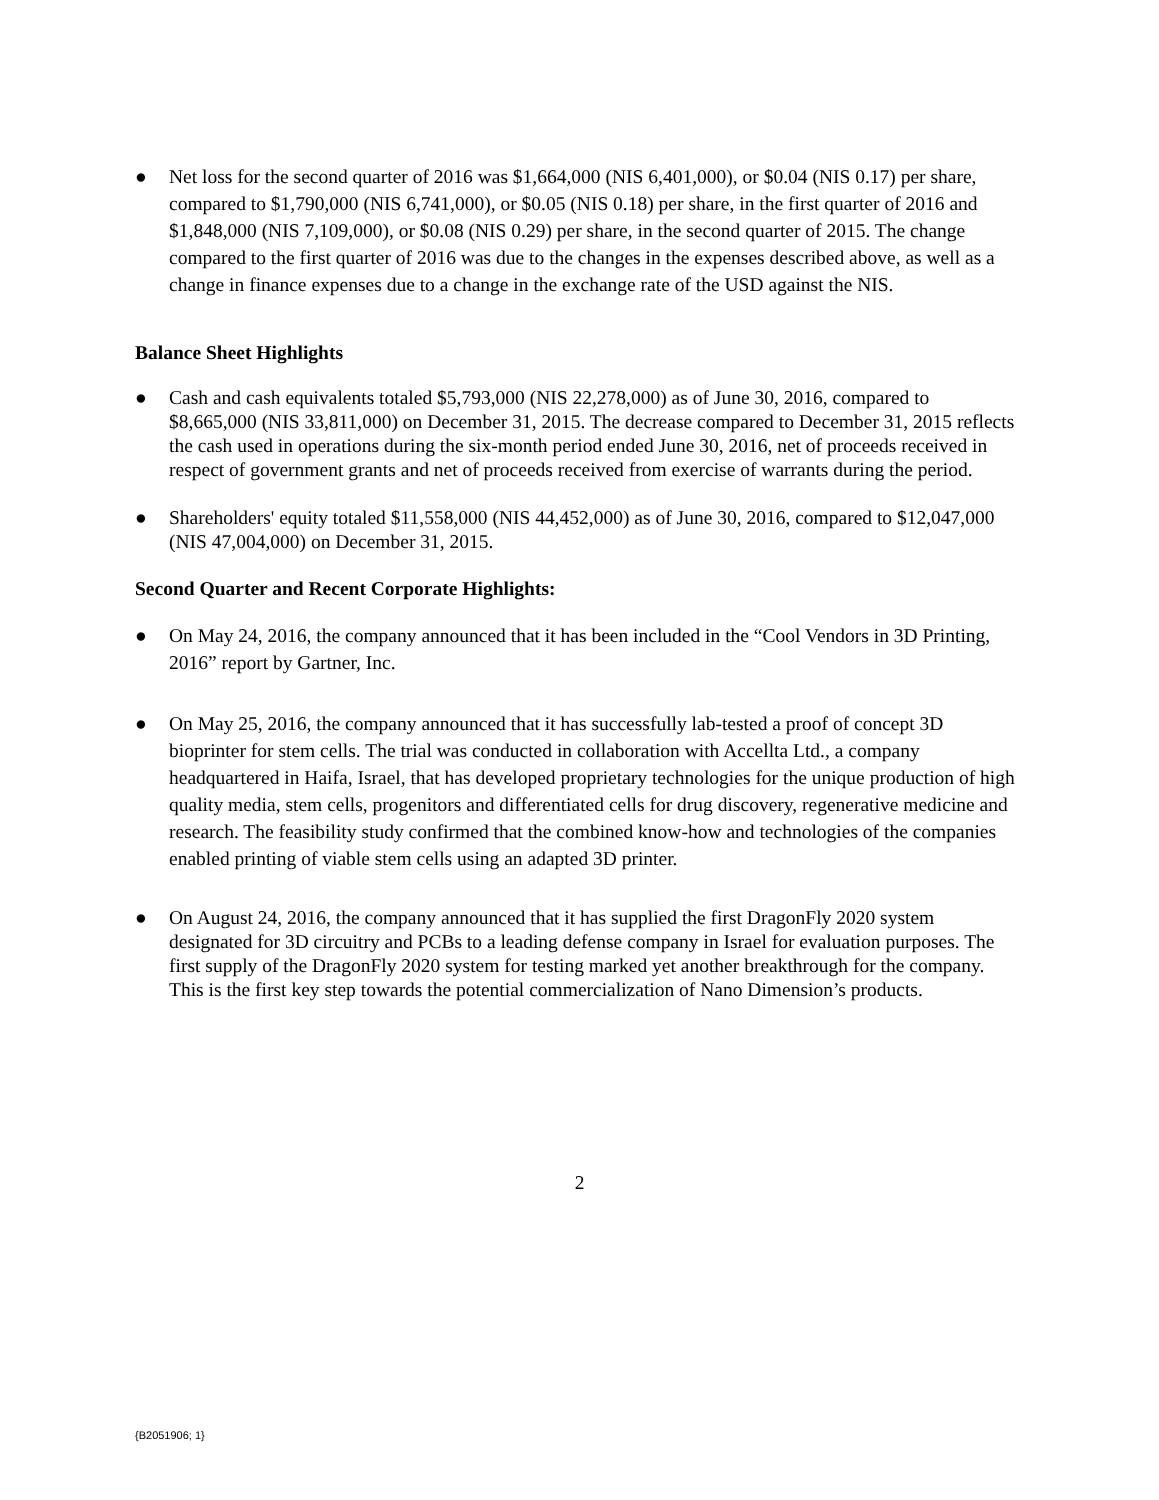● Net loss for the second quarter of 2016 was $1,664,000 (NIS 6,401,000), or $0.04 (NIS 0.17) per share, compared to $1,790,000 (NIS 6,741,000), or $0.05 (NIS 0.18) per share, in the first quarter of 2016 and $1,848,000 (NIS 7,109,000), or $0.08 (NIS 0.29) per share, in the second quarter of 2015. The change compared to the first quarter of 2016 was due to the changes in the expenses described above, as well as a change in finance expenses due to a change in the exchange rate of the USD against the NIS.
Balance Sheet Highlights
● Cash and cash equivalents totaled $5,793,000 (NIS 22,278,000) as of June 30, 2016, compared to $8,665,000 (NIS 33,811,000) on December 31, 2015. The decrease compared to December 31, 2015 reflects the cash used in operations during the six-month period ended June 30, 2016, net of proceeds received in respect of government grants and net of proceeds received from exercise of warrants during the period.
● Shareholders' equity totaled $11,558,000 (NIS 44,452,000) as of June 30, 2016, compared to $12,047,000 (NIS 47,004,000) on December 31, 2015.
Second Quarter and Recent Corporate Highlights:
● On May 24, 2016, the company announced that it has been included in the “Cool Vendors in 3D Printing, 2016” report by Gartner, Inc.
● On May 25, 2016, the company announced that it has successfully lab-tested a proof of concept 3D bioprinter for stem cells. The trial was conducted in collaboration with Accellta Ltd., a company headquartered in Haifa, Israel, that has developed proprietary technologies for the unique production of high quality media, stem cells, progenitors and differentiated cells for drug discovery, regenerative medicine and research. The feasibility study confirmed that the combined know-how and technologies of the companies enabled printing of viable stem cells using an adapted 3D printer.
● On August 24, 2016, the company announced that it has supplied the first DragonFly 2020 system designated for 3D circuitry and PCBs to a leading defense company in Israel for evaluation purposes. The first supply of the DragonFly 2020 system for testing marked yet another breakthrough for the company. This is the first key step towards the potential commercialization of Nano Dimension’s products.
2
{B2051906; 1}